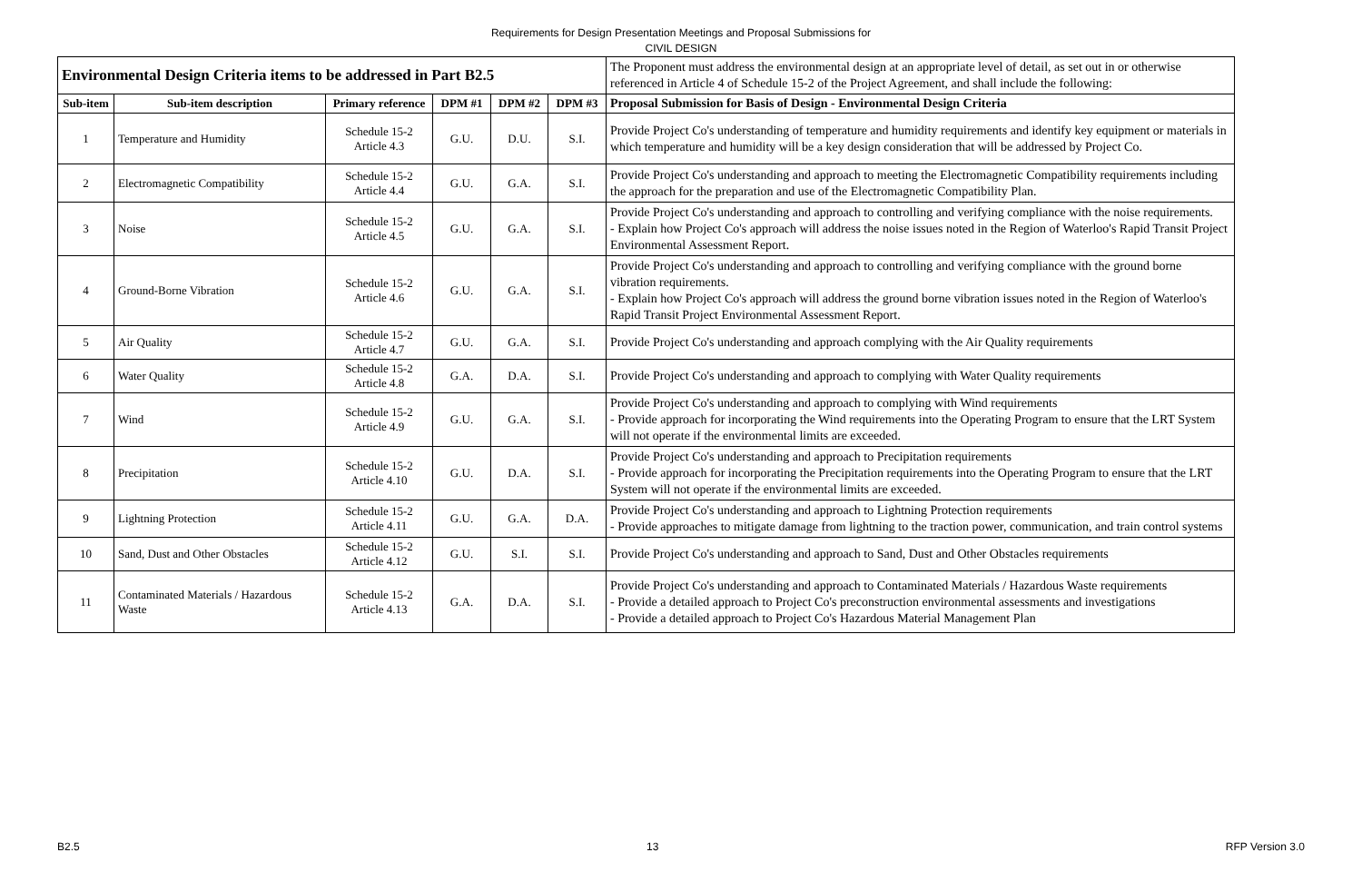Requirements for Design Presentation Meetings and Proposal Submissions for
CIVIL DESIGN
| Environmental Design Criteria items to be addressed in Part B2.5 | | | | | | The Proponent must address the environmental design at an appropriate level of detail, as set out in or otherwise referenced in Article 4 of Schedule 15-2 of the Project Agreement, and shall include the following: |
| Sub-item | Sub-item description | Primary reference | DPM #1 | DPM #2 | DPM #3 | Proposal Submission for Basis of Design - Environmental Design Criteria |
| 1 | Temperature and Humidity | Schedule 15-2 Article 4.3 | G.U. | D.U. | S.I. | Provide Project Co's understanding of temperature and humidity requirements and identify key equipment or materials in which temperature and humidity will be a key design consideration that will be addressed by Project Co. |
| 2 | Electromagnetic Compatibility | Schedule 15-2 Article 4.4 | G.U. | G.A. | S.I. | Provide Project Co's understanding and approach to meeting the Electromagnetic Compatibility requirements including the approach for the preparation and use of the Electromagnetic Compatibility Plan. |
| 3 | Noise | Schedule 15-2 Article 4.5 | G.U. | G.A. | S.I. | Provide Project Co's understanding and approach to controlling and verifying compliance with the noise requirements. - Explain how Project Co's approach will address the noise issues noted in the Region of Waterloo's Rapid Transit Project Environmental Assessment Report. |
| 4 | Ground-Borne Vibration | Schedule 15-2 Article 4.6 | G.U. | G.A. | S.I. | Provide Project Co's understanding and approach to controlling and verifying compliance with the ground borne vibration requirements. - Explain how Project Co's approach will address the ground borne vibration issues noted in the Region of Waterloo's Rapid Transit Project Environmental Assessment Report. |
| 5 | Air Quality | Schedule 15-2 Article 4.7 | G.U. | G.A. | S.I. | Provide Project Co's understanding and approach complying with the Air Quality requirements |
| 6 | Water Quality | Schedule 15-2 Article 4.8 | G.A. | D.A. | S.I. | Provide Project Co's understanding and approach to complying with Water Quality requirements |
| 7 | Wind | Schedule 15-2 Article 4.9 | G.U. | G.A. | S.I. | Provide Project Co's understanding and approach to complying with Wind requirements - Provide approach for incorporating the Wind requirements into the Operating Program to ensure that the LRT System will not operate if the environmental limits are exceeded. |
| 8 | Precipitation | Schedule 15-2 Article 4.10 | G.U. | D.A. | S.I. | Provide Project Co's understanding and approach to Precipitation requirements - Provide approach for incorporating the Precipitation requirements into the Operating Program to ensure that the LRT System will not operate if the environmental limits are exceeded. |
| 9 | Lightning Protection | Schedule 15-2 Article 4.11 | G.U. | G.A. | D.A. | Provide Project Co's understanding and approach to Lightning Protection requirements - Provide approaches to mitigate damage from lightning to the traction power, communication, and train control systems |
| 10 | Sand, Dust and Other Obstacles | Schedule 15-2 Article 4.12 | G.U. | S.I. | S.I. | Provide Project Co's understanding and approach to Sand, Dust and Other Obstacles requirements |
| 11 | Contaminated Materials / Hazardous Waste | Schedule 15-2 Article 4.13 | G.A. | D.A. | S.I. | Provide Project Co's understanding and approach to Contaminated Materials / Hazardous Waste requirements - Provide a detailed approach to Project Co's preconstruction environmental assessments and investigations - Provide a detailed approach to Project Co's Hazardous Material Management Plan |
B2.5 13 RFP Version 3.0